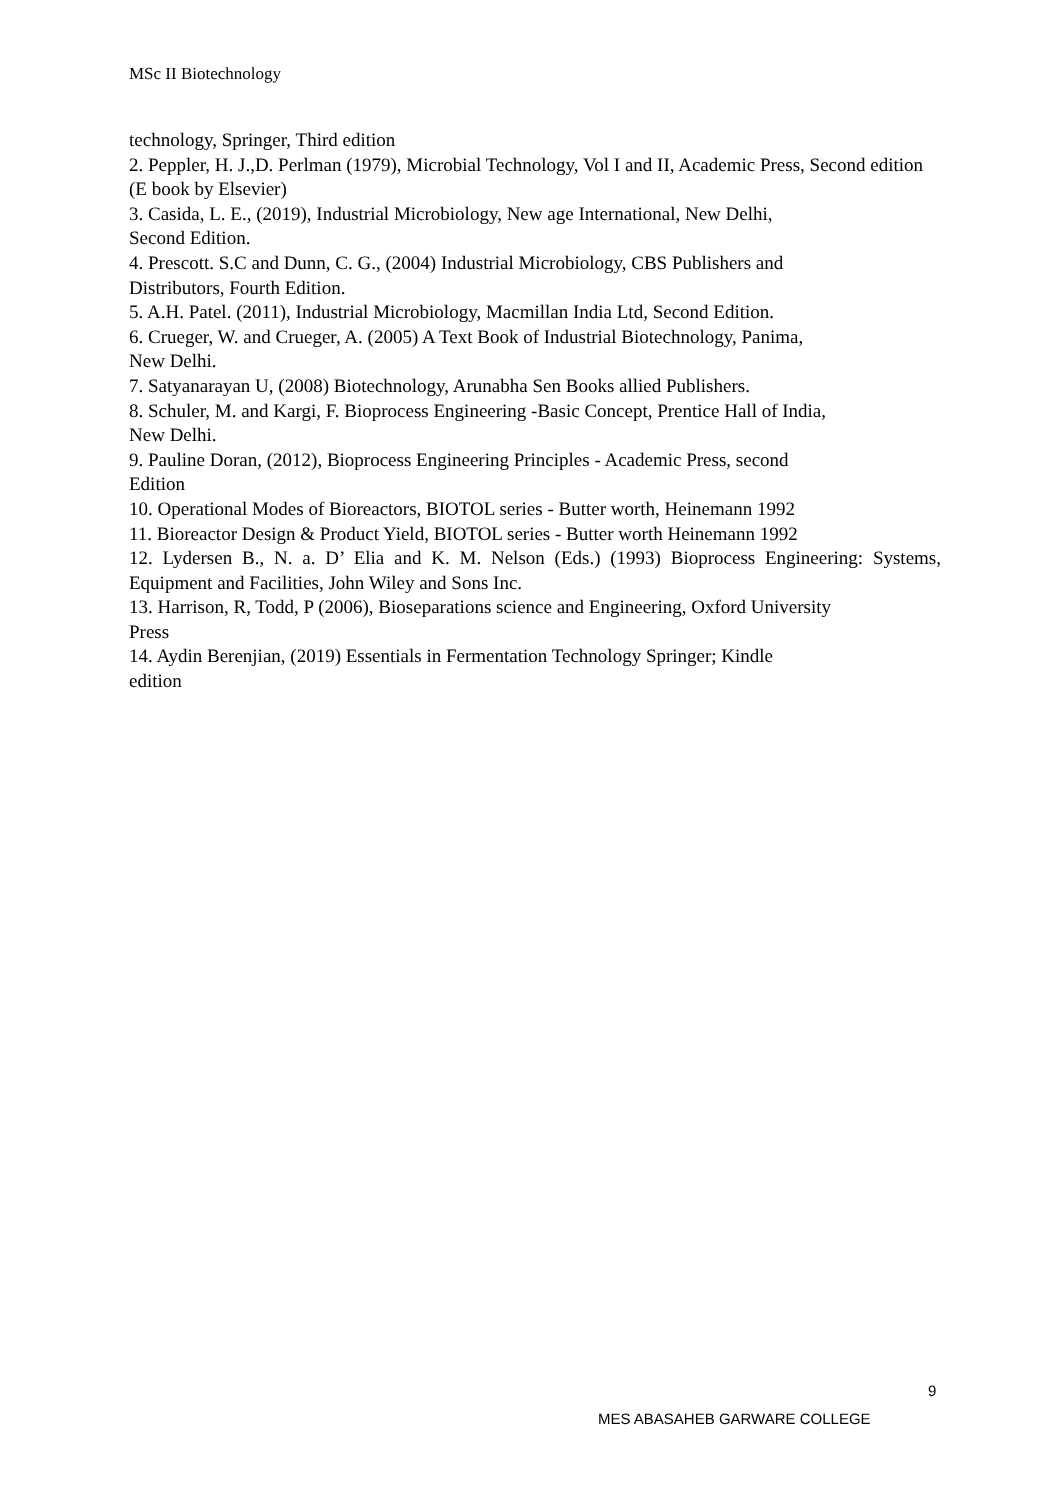MSc II Biotechnology
technology, Springer, Third edition
2. Peppler, H. J.,D. Perlman (1979), Microbial Technology, Vol I and II, Academic Press, Second edition (E book by Elsevier)
3. Casida, L. E., (2019), Industrial Microbiology, New age International, New Delhi,
Second Edition.
4. Prescott. S.C and Dunn, C. G., (2004) Industrial Microbiology, CBS Publishers and
Distributors, Fourth Edition.
5. A.H. Patel. (2011), Industrial Microbiology, Macmillan India Ltd, Second Edition.
6. Crueger, W. and Crueger, A. (2005) A Text Book of Industrial Biotechnology, Panima,
New Delhi.
7. Satyanarayan U, (2008) Biotechnology, Arunabha Sen Books allied Publishers.
8. Schuler, M. and Kargi, F. Bioprocess Engineering -Basic Concept, Prentice Hall of India,
New Delhi.
9. Pauline Doran, (2012), Bioprocess Engineering Principles - Academic Press, second
Edition
10. Operational Modes of Bioreactors, BIOTOL series - Butter worth, Heinemann 1992
11. Bioreactor Design & Product Yield, BIOTOL series - Butter worth Heinemann 1992
12. Lydersen B., N. a. D’ Elia and K. M. Nelson (Eds.) (1993) Bioprocess Engineering: Systems, Equipment and Facilities, John Wiley and Sons Inc.
13. Harrison, R, Todd, P (2006), Bioseparations science and Engineering, Oxford University
Press
14. Aydin Berenjian, (2019) Essentials in Fermentation Technology Springer; Kindle
edition
9
MES ABASAHEB GARWARE COLLEGE